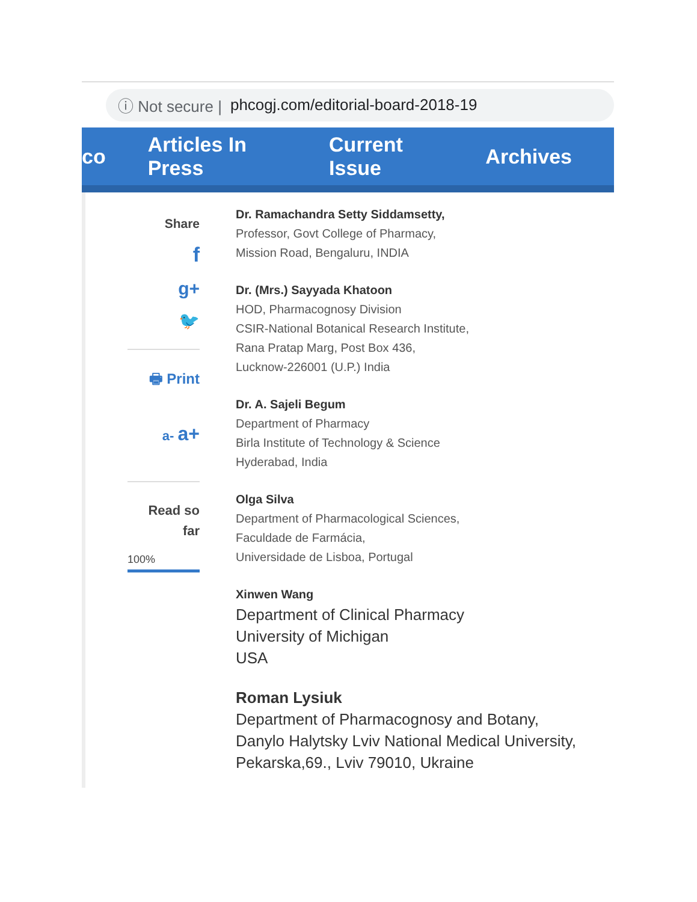ⓘ Not secure | phcogj.com/editorial-board-2018-19
co Articles In Press Current Issue Archives
Share
f
g+
🐦
🖶 Print
a- a+
Read so
far
100%
Dr. Ramachandra Setty Siddamsetty,
Professor, Govt College of Pharmacy,
Mission Road, Bengaluru, INDIA
Dr. (Mrs.) Sayyada Khatoon
HOD, Pharmacognosy Division
CSIR-National Botanical Research Institute,
Rana Pratap Marg, Post Box 436,
Lucknow-226001 (U.P.) India
Dr. A. Sajeli Begum
Department of Pharmacy
Birla Institute of Technology & Science
Hyderabad, India
Olga Silva
Department of Pharmacological Sciences,
Faculdade de Farmácia,
Universidade de Lisboa, Portugal
Xinwen Wang
Department of Clinical Pharmacy
University of Michigan
USA
Roman Lysiuk
Department of Pharmacognosy and Botany,
Danylo Halytsky Lviv National Medical University,
Pekarska,69., Lviv 79010, Ukraine